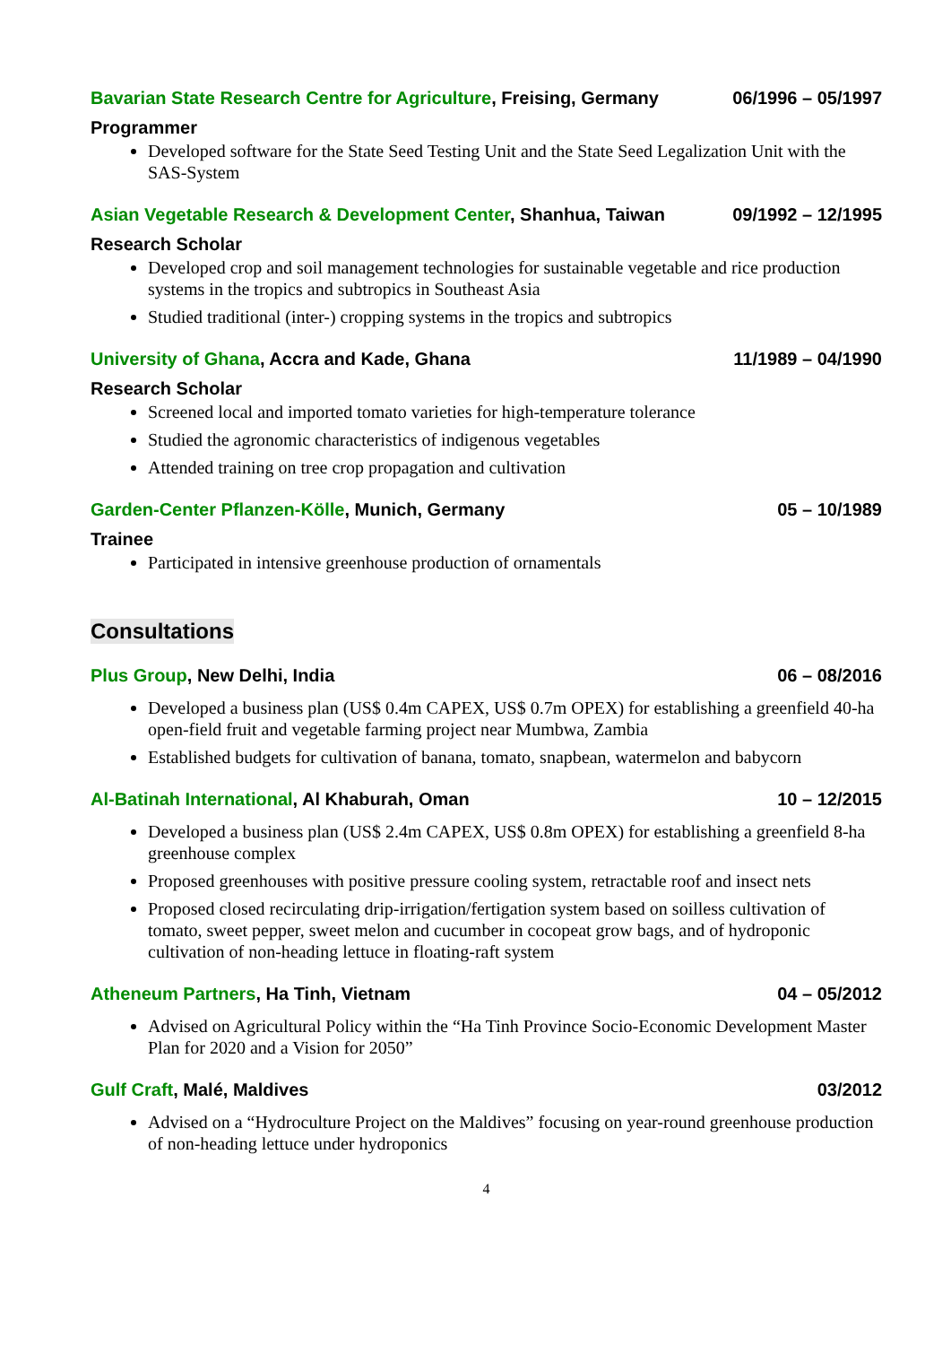Bavarian State Research Centre for Agriculture, Freising, Germany 06/1996 – 05/1997
Programmer
Developed software for the State Seed Testing Unit and the State Seed Legalization Unit with the SAS-System
Asian Vegetable Research & Development Center, Shanhua, Taiwan 09/1992 – 12/1995
Research Scholar
Developed crop and soil management technologies for sustainable vegetable and rice production systems in the tropics and subtropics in Southeast Asia
Studied traditional (inter-) cropping systems in the tropics and subtropics
University of Ghana, Accra and Kade, Ghana 11/1989 – 04/1990
Research Scholar
Screened local and imported tomato varieties for high-temperature tolerance
Studied the agronomic characteristics of indigenous vegetables
Attended training on tree crop propagation and cultivation
Garden-Center Pflanzen-Kölle, Munich, Germany 05 – 10/1989
Trainee
Participated in intensive greenhouse production of ornamentals
Consultations
Plus Group, New Delhi, India 06 – 08/2016
Developed a business plan (US$ 0.4m CAPEX, US$ 0.7m OPEX) for establishing a greenfield 40-ha open-field fruit and vegetable farming project near Mumbwa, Zambia
Established budgets for cultivation of banana, tomato, snapbean, watermelon and babycorn
Al-Batinah International, Al Khaburah, Oman 10 – 12/2015
Developed a business plan (US$ 2.4m CAPEX, US$ 0.8m OPEX) for establishing a greenfield 8-ha greenhouse complex
Proposed greenhouses with positive pressure cooling system, retractable roof and insect nets
Proposed closed recirculating drip-irrigation/fertigation system based on soilless cultivation of tomato, sweet pepper, sweet melon and cucumber in cocopeat grow bags, and of hydroponic cultivation of non-heading lettuce in floating-raft system
Atheneum Partners, Ha Tinh, Vietnam 04 – 05/2012
Advised on Agricultural Policy within the “Ha Tinh Province Socio-Economic Development Master Plan for 2020 and a Vision for 2050”
Gulf Craft, Malé, Maldives 03/2012
Advised on a “Hydroculture Project on the Maldives” focusing on year-round greenhouse production of non-heading lettuce under hydroponics
4